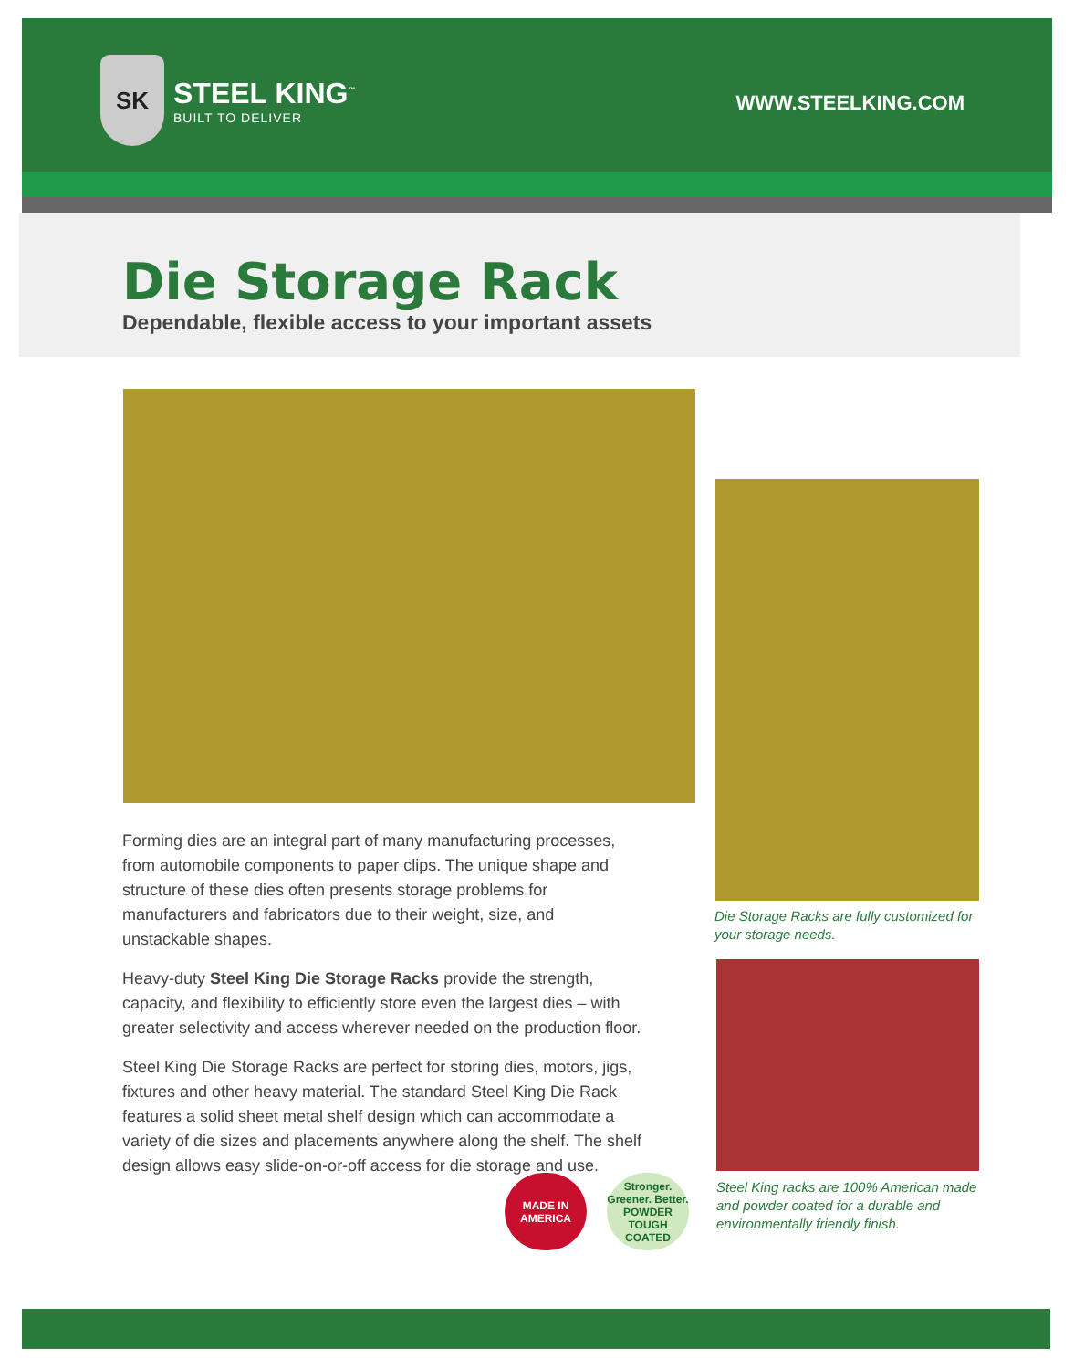SK
STEEL KING<sup>™</sup>
BUILT TO DELIVER
WWW.STEELKING.COM
Die Storage Rack
Dependable, flexible access to your important assets
Die Storage Racks are fully customized for
your storage needs.
Steel King racks are 100% American made
and powder coated for a durable and
environmentally friendly finish.
Forming dies are an integral part of many manufacturing processes, from automobile components to paper clips. The unique shape and structure of these dies often presents storage problems for manufacturers and fabricators due to their weight, size, and unstackable shapes.
Heavy-duty Steel King Die Storage Racks provide the strength, capacity, and flexibility to efficiently store even the largest dies – with greater selectivity and access wherever needed on the production floor.
Steel King Die Storage Racks are perfect for storing dies, motors, jigs, fixtures and other heavy material. The standard Steel King Die Rack features a solid sheet metal shelf design which can accommodate a variety of die sizes and placements anywhere along the shelf. The shelf design allows easy slide-on-or-off access for die storage and use.
MADE IN AMERICA
Stronger. Greener. Better.
POWDER TOUGH COATED